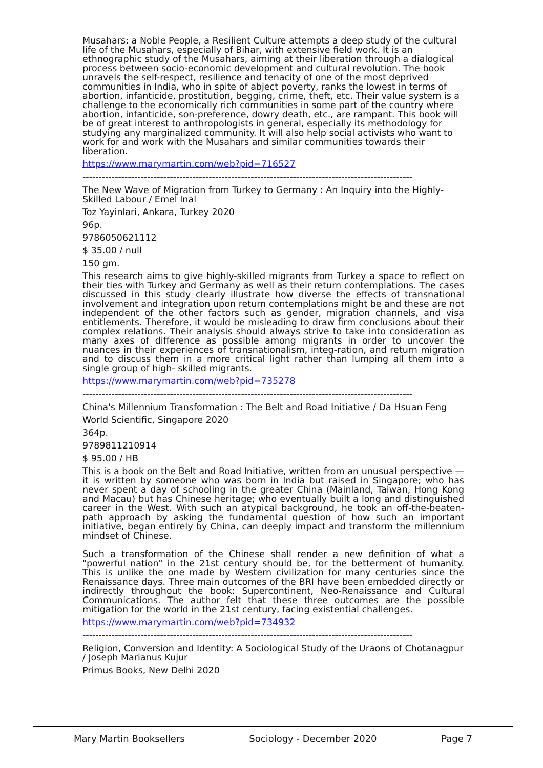Musahars: a Noble People, a Resilient Culture attempts a deep study of the cultural life of the Musahars, especially of Bihar, with extensive field work. It is an ethnographic study of the Musahars, aiming at their liberation through a dialogical process between socio-economic development and cultural revolution. The book unravels the self-respect, resilience and tenacity of one of the most deprived communities in India, who in spite of abject poverty, ranks the lowest in terms of abortion, infanticide, prostitution, begging, crime, theft, etc. Their value system is a challenge to the economically rich communities in some part of the country where abortion, infanticide, son-preference, dowry death, etc., are rampant. This book will be of great interest to anthropologists in general, especially its methodology for studying any marginalized community. It will also help social activists who want to work for and work with the Musahars and similar communities towards their liberation.
https://www.marymartin.com/web?pid=716527
------------------------------------------------------------------------------------------------------
The New Wave of Migration from Turkey to Germany : An Inquiry into the Highly-Skilled Labour / Emel Inal
Toz Yayinlari, Ankara, Turkey 2020
96p.
9786050621112
$ 35.00 / null
150 gm.
This research aims to give highly-skilled migrants from Turkey a space to reflect on their ties with Turkey and Germany as well as their return contemplations. The cases discussed in this study clearly illustrate how diverse the effects of transnational involvement and integration upon return contemplations might be and these are not independent of the other factors such as gender, migration channels, and visa entitlements. Therefore, it would be misleading to draw firm conclusions about their complex relations. Their analysis should always strive to take into consideration as many axes of difference as possible among migrants in order to uncover the nuances in their experiences of transnationalism, integ-ration, and return migration and to discuss them in a more critical light rather than lumping all them into a single group of high- skilled migrants.
https://www.marymartin.com/web?pid=735278
------------------------------------------------------------------------------------------------------
China's Millennium Transformation : The Belt and Road Initiative / Da Hsuan Feng
World Scientific, Singapore 2020
364p.
9789811210914
$ 95.00 / HB
This is a book on the Belt and Road Initiative, written from an unusual perspective — it is written by someone who was born in India but raised in Singapore; who has never spent a day of schooling in the greater China (Mainland, Taiwan, Hong Kong and Macau) but has Chinese heritage; who eventually built a long and distinguished career in the West. With such an atypical background, he took an off-the-beaten-path approach by asking the fundamental question of how such an important initiative, began entirely by China, can deeply impact and transform the millennium mindset of Chinese.
Such a transformation of the Chinese shall render a new definition of what a "powerful nation" in the 21st century should be, for the betterment of humanity. This is unlike the one made by Western civilization for many centuries since the Renaissance days. Three main outcomes of the BRI have been embedded directly or indirectly throughout the book: Supercontinent, Neo-Renaissance and Cultural Communications. The author felt that these three outcomes are the possible mitigation for the world in the 21st century, facing existential challenges.
https://www.marymartin.com/web?pid=734932
------------------------------------------------------------------------------------------------------
Religion, Conversion and Identity: A Sociological Study of the Uraons of Chotanagpur / Joseph Marianus Kujur
Primus Books, New Delhi 2020
Mary Martin Booksellers Sociology - December 2020 Page 7